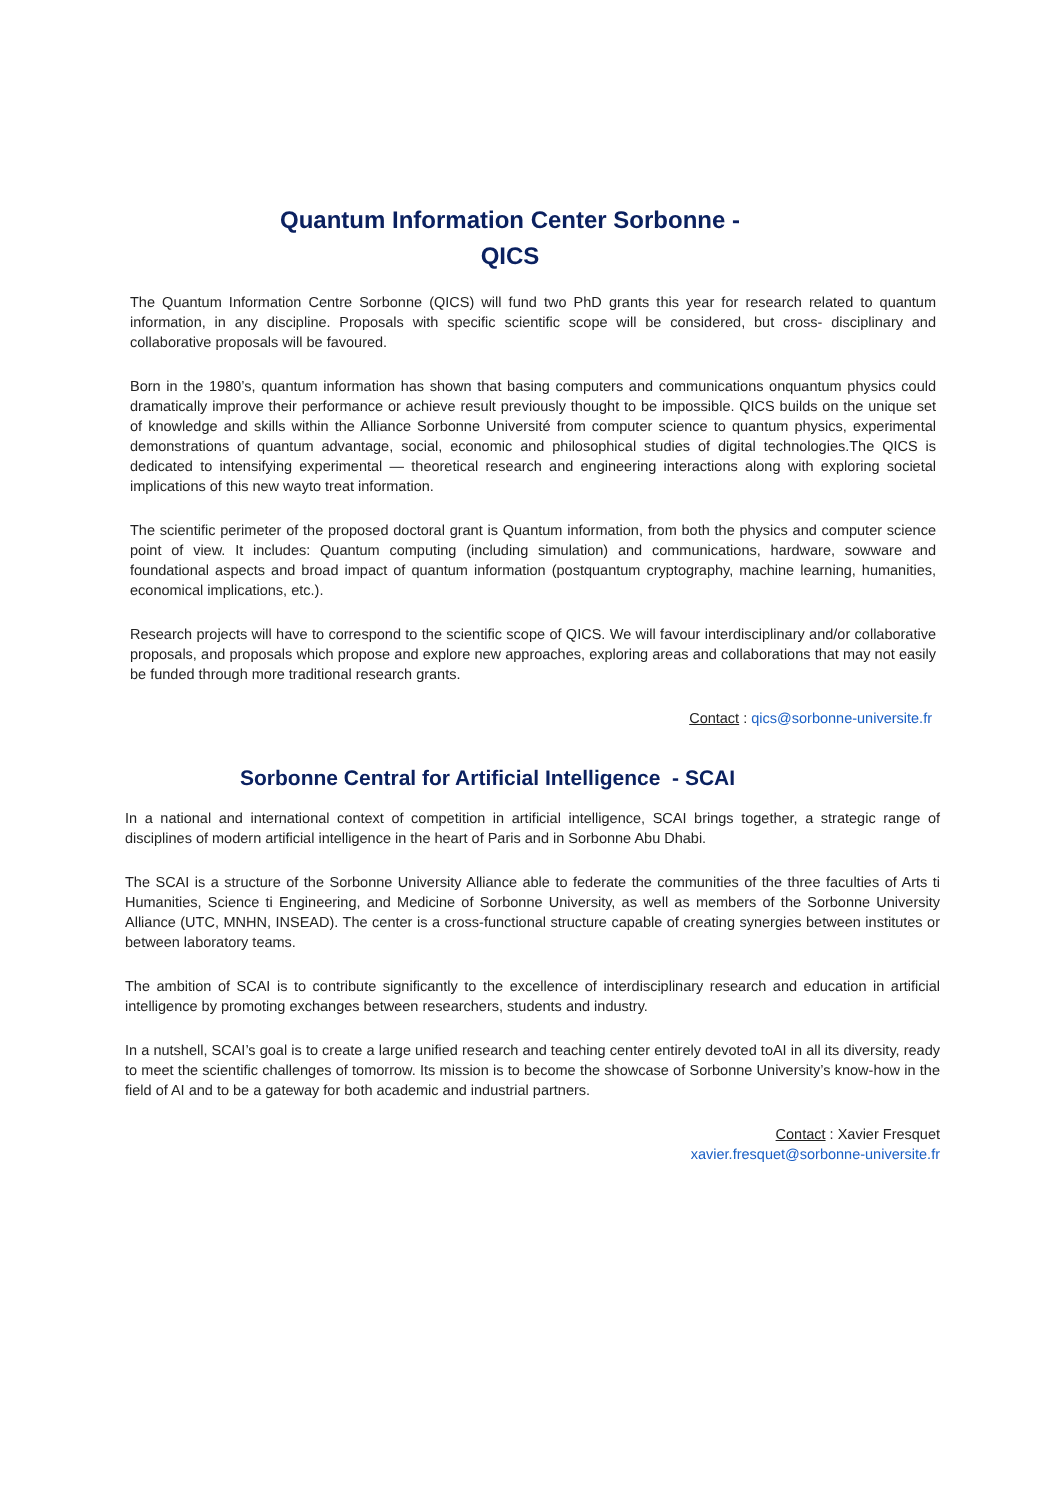Quantum Information Center Sorbonne -
QICS
The Quantum Information Centre Sorbonne (QICS) will fund two PhD grants this year for research related to quantum information, in any discipline. Proposals with specific scientific scope will be considered, but cross- disciplinary and collaborative proposals will be favoured.
Born in the 1980’s, quantum information has shown that basing computers and communications onquantum physics could dramatically improve their performance or achieve result previously thought to be impossible. QICS builds on the unique set of knowledge and skills within the Alliance Sorbonne Université from computer science to quantum physics, experimental demonstrations of quantum advantage, social, economic and philosophical studies of digital technologies.The QICS is dedicated to intensifying experimental — theoretical research and engineering interactions along with exploring societal implications of this new wayto treat information.
The scientific perimeter of the proposed doctoral grant is Quantum information, from both the physics and computer science point of view. It includes: Quantum computing (including simulation) and communications, hardware, sowware and foundational aspects and broad impact of quantum information (postquantum cryptography, machine learning, humanities, economical implications, etc.).
Research projects will have to correspond to the scientific scope of QICS. We will favour interdisciplinary and/or collaborative proposals, and proposals which propose and explore new approaches, exploring areas and collaborations that may not easily be funded through more traditional research grants.
Contact : qics@sorbonne-universite.fr
Sorbonne Central for Artificial Intelligence - SCAI
In a national and international context of competition in artificial intelligence, SCAI brings together, a strategic range of disciplines of modern artificial intelligence in the heart of Paris and in Sorbonne Abu Dhabi.
The SCAI is a structure of the Sorbonne University Alliance able to federate the communities of the three faculties of Arts ti Humanities, Science ti Engineering, and Medicine of Sorbonne University, as well as members of the Sorbonne University Alliance (UTC, MNHN, INSEAD). The center is a cross-functional structure capable of creating synergies between institutes or between laboratory teams.
The ambition of SCAI is to contribute significantly to the excellence of interdisciplinary research and education in artificial intelligence by promoting exchanges between researchers, students and industry.
In a nutshell, SCAI’s goal is to create a large unified research and teaching center entirely devoted toAI in all its diversity, ready to meet the scientific challenges of tomorrow. Its mission is to become the showcase of Sorbonne University’s know-how in the field of AI and to be a gateway for both academic and industrial partners.
Contact : Xavier Fresquet
xavier.fresquet@sorbonne-universite.fr